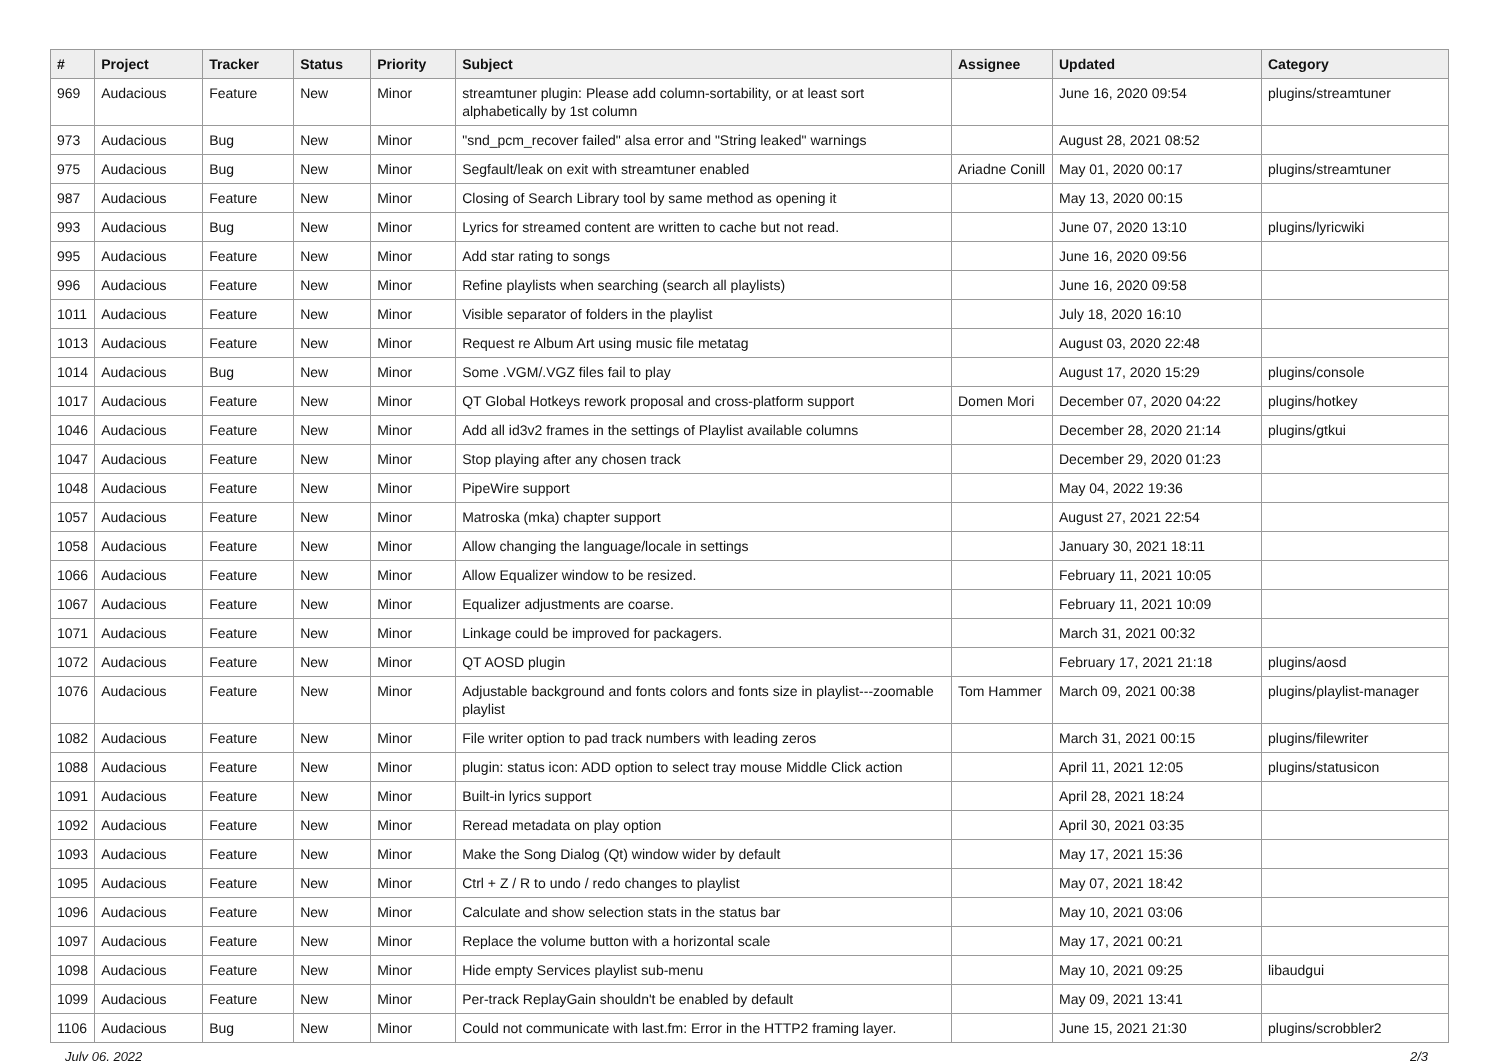| # | Project | Tracker | Status | Priority | Subject | Assignee | Updated | Category |
| --- | --- | --- | --- | --- | --- | --- | --- | --- |
| 969 | Audacious | Feature | New | Minor | streamtuner plugin: Please add column-sortability, or at least sort alphabetically by 1st column | | June 16, 2020 09:54 | plugins/streamtuner |
| 973 | Audacious | Bug | New | Minor | "snd_pcm_recover failed" alsa error and "String leaked" warnings | | August 28, 2021 08:52 | |
| 975 | Audacious | Bug | New | Minor | Segfault/leak on exit with streamtuner enabled | Ariadne Conill | May 01, 2020 00:17 | plugins/streamtuner |
| 987 | Audacious | Feature | New | Minor | Closing of Search Library tool by same method as opening it | | May 13, 2020 00:15 | |
| 993 | Audacious | Bug | New | Minor | Lyrics for streamed content are written to cache but not read. | | June 07, 2020 13:10 | plugins/lyricwiki |
| 995 | Audacious | Feature | New | Minor | Add star rating to songs | | June 16, 2020 09:56 | |
| 996 | Audacious | Feature | New | Minor | Refine playlists when searching (search all playlists) | | June 16, 2020 09:58 | |
| 1011 | Audacious | Feature | New | Minor | Visible separator of folders in the playlist | | July 18, 2020 16:10 | |
| 1013 | Audacious | Feature | New | Minor | Request re Album Art using music file metatag | | August 03, 2020 22:48 | |
| 1014 | Audacious | Bug | New | Minor | Some .VGM/.VGZ files fail to play | | August 17, 2020 15:29 | plugins/console |
| 1017 | Audacious | Feature | New | Minor | QT Global Hotkeys rework proposal and cross-platform support | Domen Mori | December 07, 2020 04:22 | plugins/hotkey |
| 1046 | Audacious | Feature | New | Minor | Add all id3v2 frames in the settings of Playlist available columns | | December 28, 2020 21:14 | plugins/gtkui |
| 1047 | Audacious | Feature | New | Minor | Stop playing after any chosen track | | December 29, 2020 01:23 | |
| 1048 | Audacious | Feature | New | Minor | PipeWire support | | May 04, 2022 19:36 | |
| 1057 | Audacious | Feature | New | Minor | Matroska (mka) chapter support | | August 27, 2021 22:54 | |
| 1058 | Audacious | Feature | New | Minor | Allow changing the language/locale in settings | | January 30, 2021 18:11 | |
| 1066 | Audacious | Feature | New | Minor | Allow Equalizer window to be resized. | | February 11, 2021 10:05 | |
| 1067 | Audacious | Feature | New | Minor | Equalizer adjustments are coarse. | | February 11, 2021 10:09 | |
| 1071 | Audacious | Feature | New | Minor | Linkage could be improved for packagers. | | March 31, 2021 00:32 | |
| 1072 | Audacious | Feature | New | Minor | QT AOSD plugin | | February 17, 2021 21:18 | plugins/aosd |
| 1076 | Audacious | Feature | New | Minor | Adjustable background and fonts colors and fonts size in playlist---zoomable playlist | Tom Hammer | March 09, 2021 00:38 | plugins/playlist-manager |
| 1082 | Audacious | Feature | New | Minor | File writer option to pad track numbers with leading zeros | | March 31, 2021 00:15 | plugins/filewriter |
| 1088 | Audacious | Feature | New | Minor | plugin: status icon: ADD option to select tray mouse Middle Click action | | April 11, 2021 12:05 | plugins/statusicon |
| 1091 | Audacious | Feature | New | Minor | Built-in lyrics support | | April 28, 2021 18:24 | |
| 1092 | Audacious | Feature | New | Minor | Reread metadata on play option | | April 30, 2021 03:35 | |
| 1093 | Audacious | Feature | New | Minor | Make the Song Dialog (Qt) window wider by default | | May 17, 2021 15:36 | |
| 1095 | Audacious | Feature | New | Minor | Ctrl + Z / R to undo / redo changes to playlist | | May 07, 2021 18:42 | |
| 1096 | Audacious | Feature | New | Minor | Calculate and show selection stats in the status bar | | May 10, 2021 03:06 | |
| 1097 | Audacious | Feature | New | Minor | Replace the volume button with a horizontal scale | | May 17, 2021 00:21 | |
| 1098 | Audacious | Feature | New | Minor | Hide empty Services playlist sub-menu | | May 10, 2021 09:25 | libaudgui |
| 1099 | Audacious | Feature | New | Minor | Per-track ReplayGain shouldn't be enabled by default | | May 09, 2021 13:41 | |
| 1106 | Audacious | Bug | New | Minor | Could not communicate with last.fm: Error in the HTTP2 framing layer. | | June 15, 2021 21:30 | plugins/scrobbler2 |
July 06, 2022 2/3